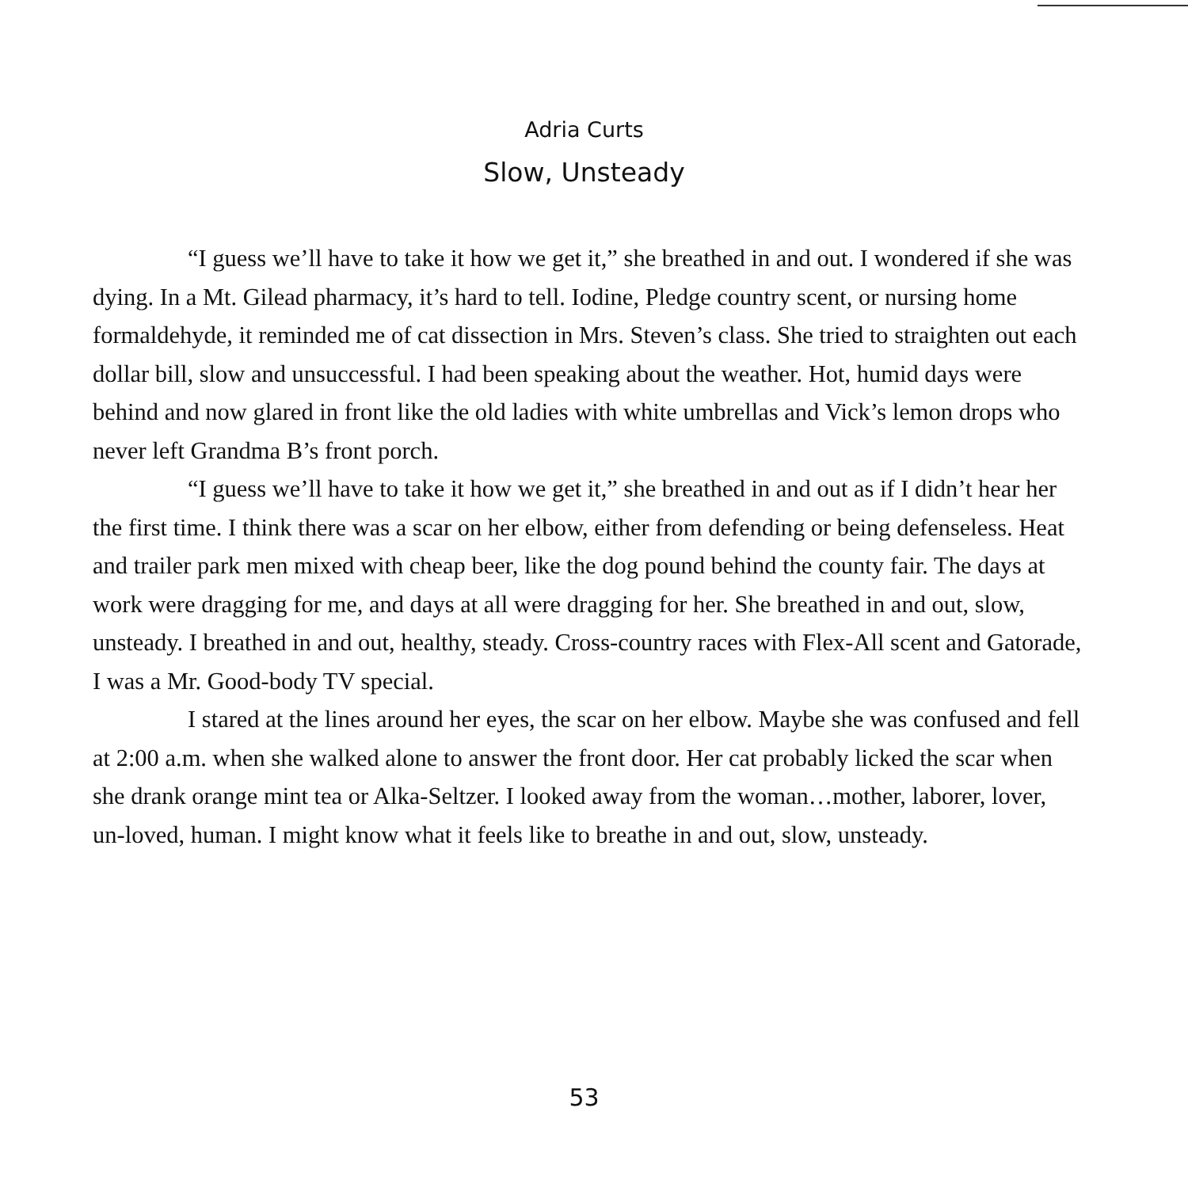Adria Curts
Slow, Unsteady
“I guess we’ll have to take it how we get it,” she breathed in and out. I wondered if she was dying. In a Mt. Gilead pharmacy, it’s hard to tell. Iodine, Pledge country scent, or nursing home formaldehyde, it reminded me of cat dissection in Mrs. Steven’s class. She tried to straighten out each dollar bill, slow and unsuccessful. I had been speaking about the weather. Hot, humid days were behind and now glared in front like the old ladies with white umbrellas and Vick’s lemon drops who never left Grandma B’s front porch.
“I guess we’ll have to take it how we get it,” she breathed in and out as if I didn’t hear her the first time. I think there was a scar on her elbow, either from defending or being defenseless. Heat and trailer park men mixed with cheap beer, like the dog pound behind the county fair. The days at work were dragging for me, and days at all were dragging for her. She breathed in and out, slow, unsteady. I breathed in and out, healthy, steady. Cross-country races with Flex-All scent and Gatorade, I was a Mr. Good-body TV special.
I stared at the lines around her eyes, the scar on her elbow. Maybe she was confused and fell at 2:00 a.m. when she walked alone to answer the front door. Her cat probably licked the scar when she drank orange mint tea or Alka-Seltzer. I looked away from the woman…mother, laborer, lover, un-loved, human. I might know what it feels like to breathe in and out, slow, unsteady.
53